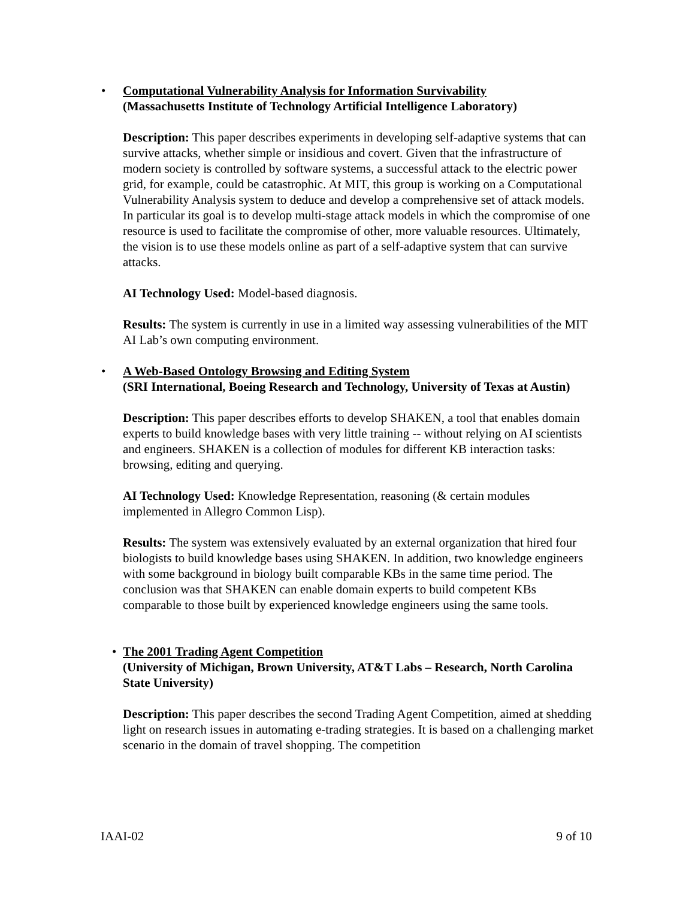•
Computational Vulnerability Analysis for Information Survivability
(Massachusetts Institute of Technology Artificial Intelligence Laboratory)
Description: This paper describes experiments in developing self-adaptive systems that can survive attacks, whether simple or insidious and covert. Given that the infrastructure of modern society is controlled by software systems, a successful attack to the electric power grid, for example, could be catastrophic. At MIT, this group is working on a Computational Vulnerability Analysis system to deduce and develop a comprehensive set of attack models. In particular its goal is to develop multi-stage attack models in which the compromise of one resource is used to facilitate the compromise of other, more valuable resources. Ultimately, the vision is to use these models online as part of a self-adaptive system that can survive attacks.
AI Technology Used: Model-based diagnosis.
Results: The system is currently in use in a limited way assessing vulnerabilities of the MIT AI Lab’s own computing environment.
•
A Web-Based Ontology Browsing and Editing System
(SRI International, Boeing Research and Technology, University of Texas at Austin)
Description: This paper describes efforts to develop SHAKEN, a tool that enables domain experts to build knowledge bases with very little training -- without relying on AI scientists and engineers. SHAKEN is a collection of modules for different KB interaction tasks: browsing, editing and querying.
AI Technology Used: Knowledge Representation, reasoning (& certain modules implemented in Allegro Common Lisp).
Results: The system was extensively evaluated by an external organization that hired four biologists to build knowledge bases using SHAKEN. In addition, two knowledge engineers with some background in biology built comparable KBs in the same time period. The conclusion was that SHAKEN can enable domain experts to build competent KBs comparable to those built by experienced knowledge engineers using the same tools.
•
The 2001 Trading Agent Competition
(University of Michigan, Brown University, AT&T Labs – Research, North Carolina State University)
Description: This paper describes the second Trading Agent Competition, aimed at shedding light on research issues in automating e-trading strategies. It is based on a challenging market scenario in the domain of travel shopping. The competition
IAAI-02 9 of 10